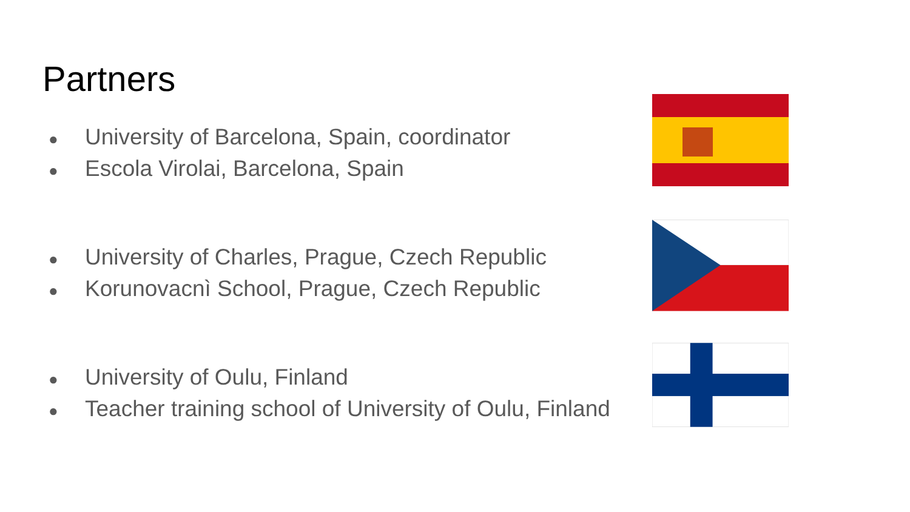Partners
● University of Barcelona, Spain, coordinator
● Escola Virolai, Barcelona, Spain
● University of Charles, Prague, Czech Republic
● Korunovacnì School, Prague, Czech Republic
● University of Oulu, Finland
● Teacher training school of University of Oulu, Finland